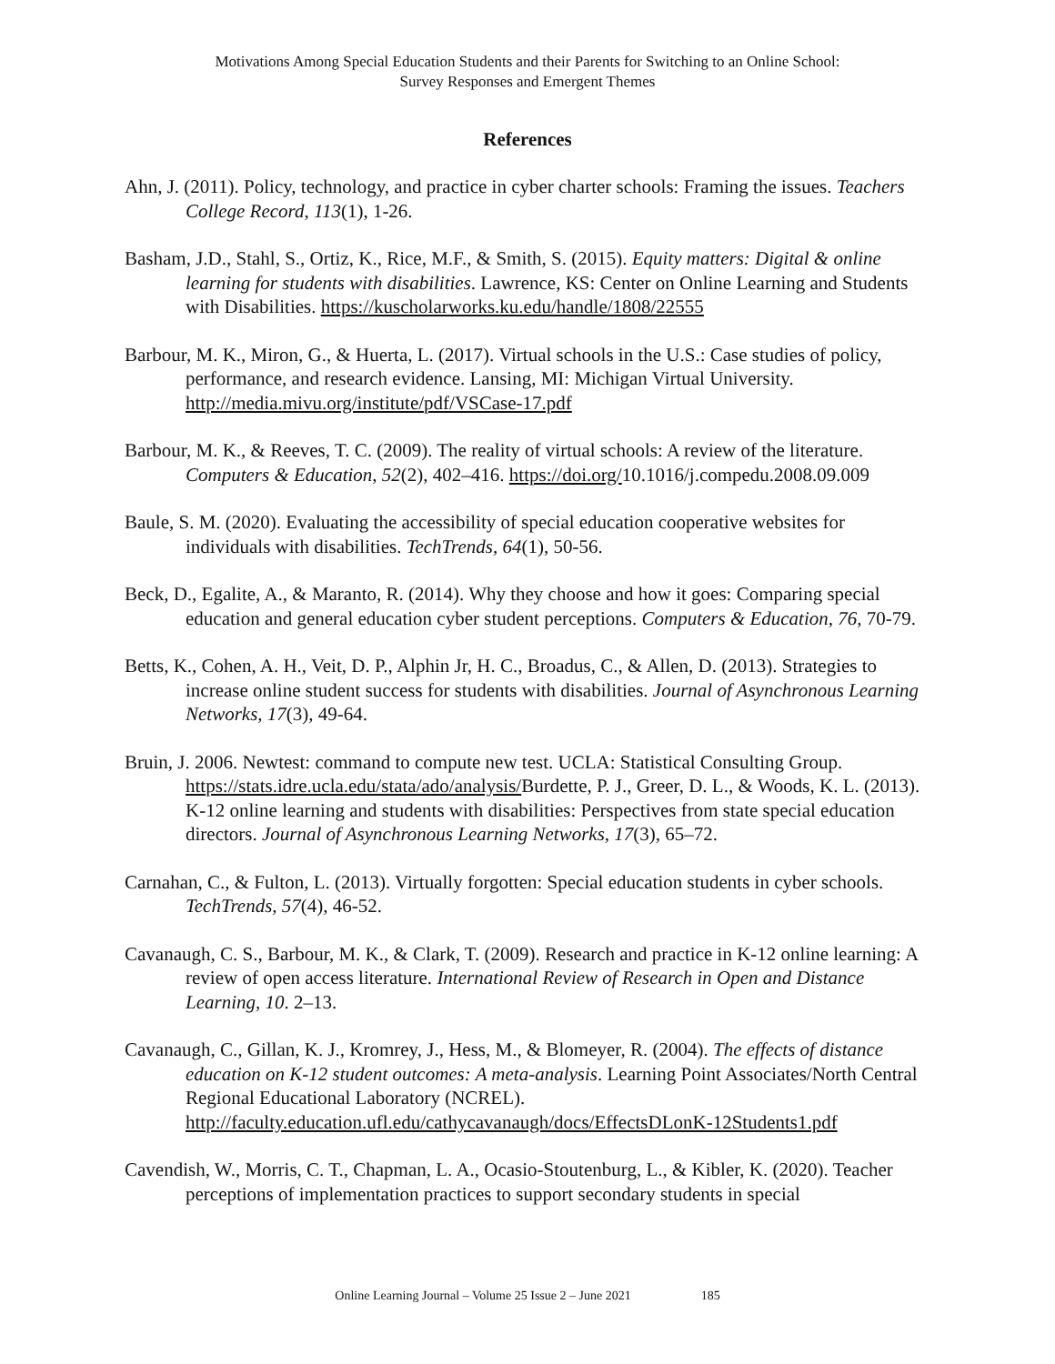Motivations Among Special Education Students and their Parents for Switching to an Online School:
Survey Responses and Emergent Themes
References
Ahn, J. (2011). Policy, technology, and practice in cyber charter schools: Framing the issues. Teachers College Record, 113(1), 1-26.
Basham, J.D., Stahl, S., Ortiz, K., Rice, M.F., & Smith, S. (2015). Equity matters: Digital & online learning for students with disabilities. Lawrence, KS: Center on Online Learning and Students with Disabilities. https://kuscholarworks.ku.edu/handle/1808/22555
Barbour, M. K., Miron, G., & Huerta, L. (2017). Virtual schools in the U.S.: Case studies of policy, performance, and research evidence. Lansing, MI: Michigan Virtual University. http://media.mivu.org/institute/pdf/VSCase-17.pdf
Barbour, M. K., & Reeves, T. C. (2009). The reality of virtual schools: A review of the literature. Computers & Education, 52(2), 402–416. https://doi.org/10.1016/j.compedu.2008.09.009
Baule, S. M. (2020). Evaluating the accessibility of special education cooperative websites for individuals with disabilities. TechTrends, 64(1), 50-56.
Beck, D., Egalite, A., & Maranto, R. (2014). Why they choose and how it goes: Comparing special education and general education cyber student perceptions. Computers & Education, 76, 70-79.
Betts, K., Cohen, A. H., Veit, D. P., Alphin Jr, H. C., Broadus, C., & Allen, D. (2013). Strategies to increase online student success for students with disabilities. Journal of Asynchronous Learning Networks, 17(3), 49-64.
Bruin, J. 2006. Newtest: command to compute new test. UCLA: Statistical Consulting Group. https://stats.idre.ucla.edu/stata/ado/analysis/Burdette, P. J., Greer, D. L., & Woods, K. L. (2013). K-12 online learning and students with disabilities: Perspectives from state special education directors. Journal of Asynchronous Learning Networks, 17(3), 65–72.
Carnahan, C., & Fulton, L. (2013). Virtually forgotten: Special education students in cyber schools. TechTrends, 57(4), 46-52.
Cavanaugh, C. S., Barbour, M. K., & Clark, T. (2009). Research and practice in K-12 online learning: A review of open access literature. International Review of Research in Open and Distance Learning, 10. 2–13.
Cavanaugh, C., Gillan, K. J., Kromrey, J., Hess, M., & Blomeyer, R. (2004). The effects of distance education on K-12 student outcomes: A meta-analysis. Learning Point Associates/North Central Regional Educational Laboratory (NCREL). http://faculty.education.ufl.edu/cathycavanaugh/docs/EffectsDLonK-12Students1.pdf
Cavendish, W., Morris, C. T., Chapman, L. A., Ocasio-Stoutenburg, L., & Kibler, K. (2020). Teacher perceptions of implementation practices to support secondary students in special
Online Learning Journal – Volume 25 Issue 2 – June 2021 185